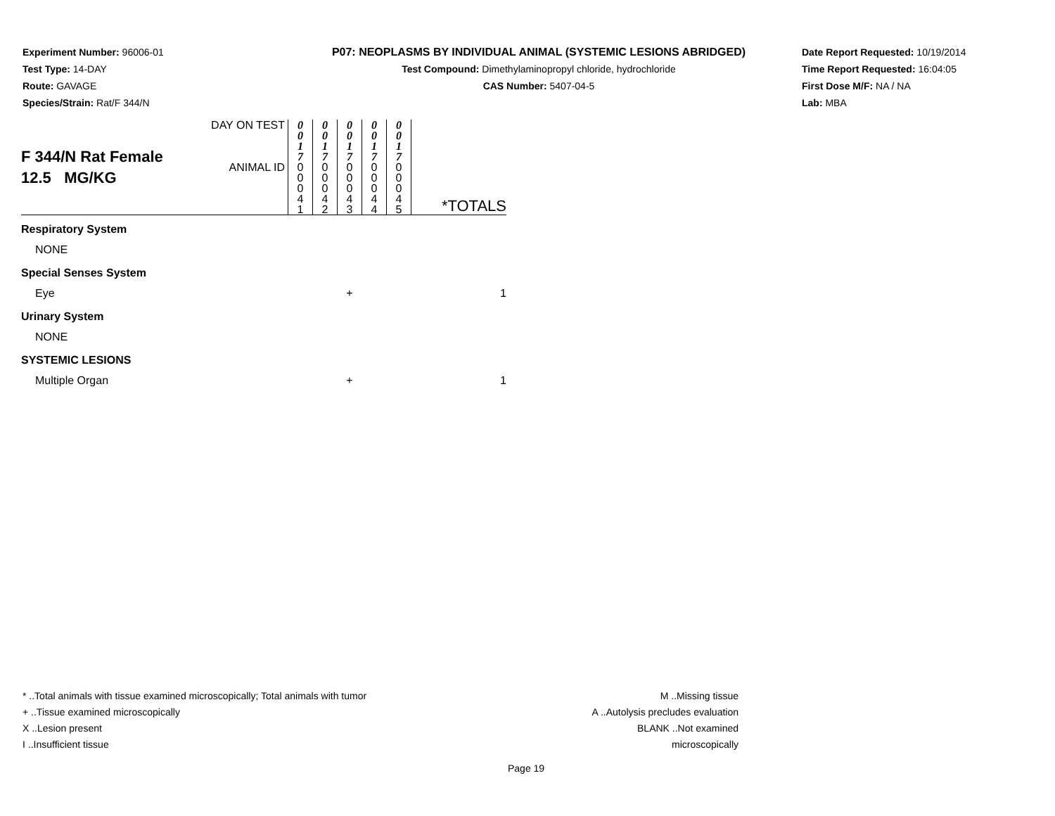Experiment Number: 96006-01
Test Type: 14-DAY
Route: GAVAGE
Species/Strain: Rat/F 344/N
P07: NEOPLASMS BY INDIVIDUAL ANIMAL (SYSTEMIC LESIONS ABRIDGED)
Test Compound: Dimethylaminopropyl chloride, hydrochloride
CAS Number: 5407-04-5
Date Report Requested: 10/19/2014
Time Report Requested: 16:04:05
First Dose M/F: NA / NA
Lab: MBA
| F 344/N Rat Female 12.5 MG/KG | DAY ON TEST | 0 0 1 7 | 0 0 1 7 | 0 0 1 7 | 0 0 1 7 | 0 0 1 7 | |
| | ANIMAL ID | 0 0 0 4 1 | 0 0 0 4 2 | 0 0 0 4 3 | 0 0 0 4 4 | 0 0 0 4 5 | *TOTALS |
| Respiratory System | | | | | | | |
| NONE | | | | | | | |
| Special Senses System | | | | | | | |
| Eye | | | | + | | | 1 |
| Urinary System | | | | | | | |
| NONE | | | | | | | |
| SYSTEMIC LESIONS | | | | | | | |
| Multiple Organ | | | | + | | | 1 |
* ..Total animals with tissue examined microscopically; Total animals with tumor
+ ..Tissue examined microscopically
X ..Lesion present
I ..Insufficient tissue
M ..Missing tissue
A ..Autolysis precludes evaluation
BLANK ..Not examined microscopically
Page 19